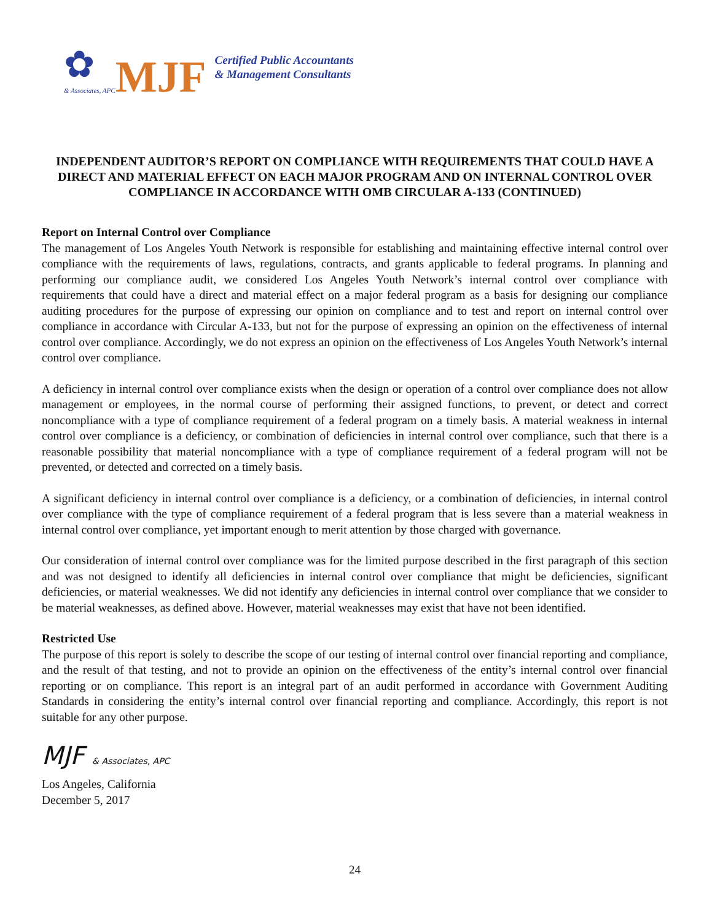✿
& Associates, APC
MJF
Certified Public Accountants
& Management Consultants
INDEPENDENT AUDITOR’S REPORT ON COMPLIANCE WITH REQUIREMENTS THAT COULD HAVE A DIRECT AND MATERIAL EFFECT ON EACH MAJOR PROGRAM AND ON INTERNAL CONTROL OVER COMPLIANCE IN ACCORDANCE WITH OMB CIRCULAR A-133 (CONTINUED)
Report on Internal Control over Compliance
The management of Los Angeles Youth Network is responsible for establishing and maintaining effective internal control over compliance with the requirements of laws, regulations, contracts, and grants applicable to federal programs. In planning and performing our compliance audit, we considered Los Angeles Youth Network’s internal control over compliance with requirements that could have a direct and material effect on a major federal program as a basis for designing our compliance auditing procedures for the purpose of expressing our opinion on compliance and to test and report on internal control over compliance in accordance with Circular A-133, but not for the purpose of expressing an opinion on the effectiveness of internal control over compliance. Accordingly, we do not express an opinion on the effectiveness of Los Angeles Youth Network’s internal control over compliance.
A deficiency in internal control over compliance exists when the design or operation of a control over compliance does not allow management or employees, in the normal course of performing their assigned functions, to prevent, or detect and correct noncompliance with a type of compliance requirement of a federal program on a timely basis. A material weakness in internal control over compliance is a deficiency, or combination of deficiencies in internal control over compliance, such that there is a reasonable possibility that material noncompliance with a type of compliance requirement of a federal program will not be prevented, or detected and corrected on a timely basis.
A significant deficiency in internal control over compliance is a deficiency, or a combination of deficiencies, in internal control over compliance with the type of compliance requirement of a federal program that is less severe than a material weakness in internal control over compliance, yet important enough to merit attention by those charged with governance.
Our consideration of internal control over compliance was for the limited purpose described in the first paragraph of this section and was not designed to identify all deficiencies in internal control over compliance that might be deficiencies, significant deficiencies, or material weaknesses. We did not identify any deficiencies in internal control over compliance that we consider to be material weaknesses, as defined above. However, material weaknesses may exist that have not been identified.
Restricted Use
The purpose of this report is solely to describe the scope of our testing of internal control over financial reporting and compliance, and the result of that testing, and not to provide an opinion on the effectiveness of the entity’s internal control over financial reporting or on compliance. This report is an integral part of an audit performed in accordance with Government Auditing Standards in considering the entity’s internal control over financial reporting and compliance. Accordingly, this report is not suitable for any other purpose.
MJF & Associates, APC
Los Angeles, California
December 5, 2017
24